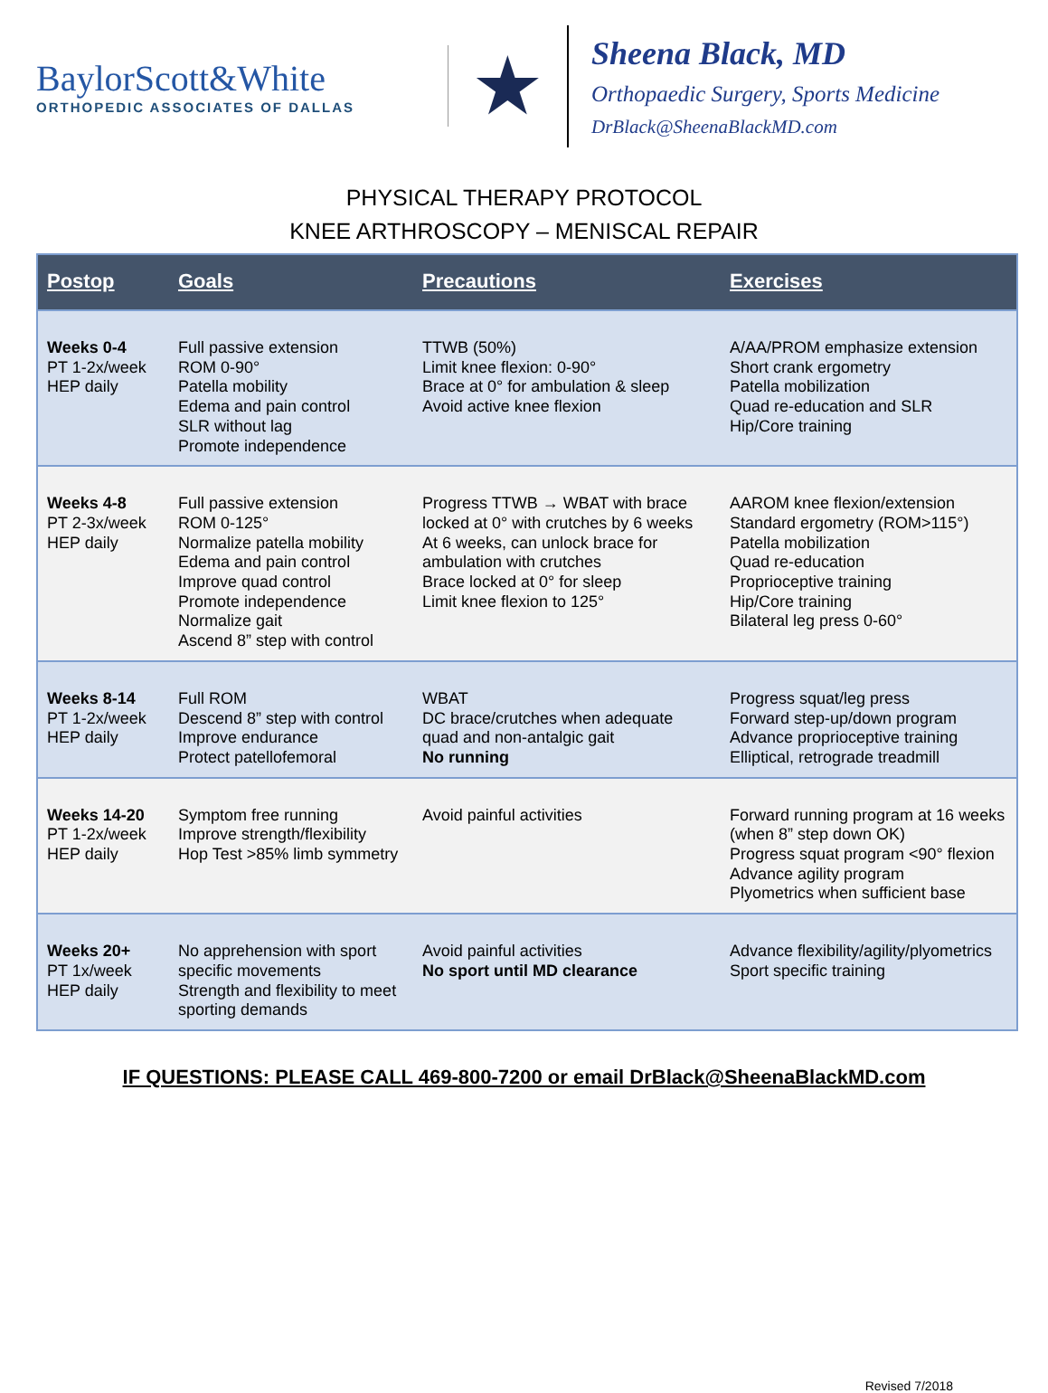BaylorScott&White
ORTHOPEDIC ASSOCIATES OF DALLAS
★
Sheena Black, MD
Orthopaedic Surgery, Sports Medicine
DrBlack@SheenaBlackMD.com
PHYSICAL THERAPY PROTOCOL
KNEE ARTHROSCOPY – MENISCAL REPAIR
| Postop | Goals | Precautions | Exercises |
| --- | --- | --- | --- |
| Weeks 0-4 PT 1-2x/week HEP daily | Full passive extension ROM 0-90° Patella mobility Edema and pain control SLR without lag Promote independence | TTWB (50%) Limit knee flexion: 0-90° Brace at 0° for ambulation & sleep Avoid active knee flexion | A/AA/PROM emphasize extension Short crank ergometry Patella mobilization Quad re-education and SLR Hip/Core training |
| Weeks 4-8 PT 2-3x/week HEP daily | Full passive extension ROM 0-125° Normalize patella mobility Edema and pain control Improve quad control Promote independence Normalize gait Ascend 8” step with control | Progress TTWB → WBAT with brace locked at 0° with crutches by 6 weeks At 6 weeks, can unlock brace for ambulation with crutches Brace locked at 0° for sleep Limit knee flexion to 125° | AAROM knee flexion/extension Standard ergometry (ROM>115°) Patella mobilization Quad re-education Proprioceptive training Hip/Core training Bilateral leg press 0-60° |
| Weeks 8-14 PT 1-2x/week HEP daily | Full ROM Descend 8” step with control Improve endurance Protect patellofemoral | WBAT DC brace/crutches when adequate quad and non-antalgic gait No running | Progress squat/leg press Forward step-up/down program Advance proprioceptive training Elliptical, retrograde treadmill |
| Weeks 14-20 PT 1-2x/week HEP daily | Symptom free running Improve strength/flexibility Hop Test >85% limb symmetry | Avoid painful activities | Forward running program at 16 weeks (when 8” step down OK) Progress squat program <90° flexion Advance agility program Plyometrics when sufficient base |
| Weeks 20+ PT 1x/week HEP daily | No apprehension with sport specific movements Strength and flexibility to meet sporting demands | Avoid painful activities No sport until MD clearance | Advance flexibility/agility/plyometrics Sport specific training |
IF QUESTIONS: PLEASE CALL 469-800-7200 or email DrBlack@SheenaBlackMD.com
Revised 7/2018